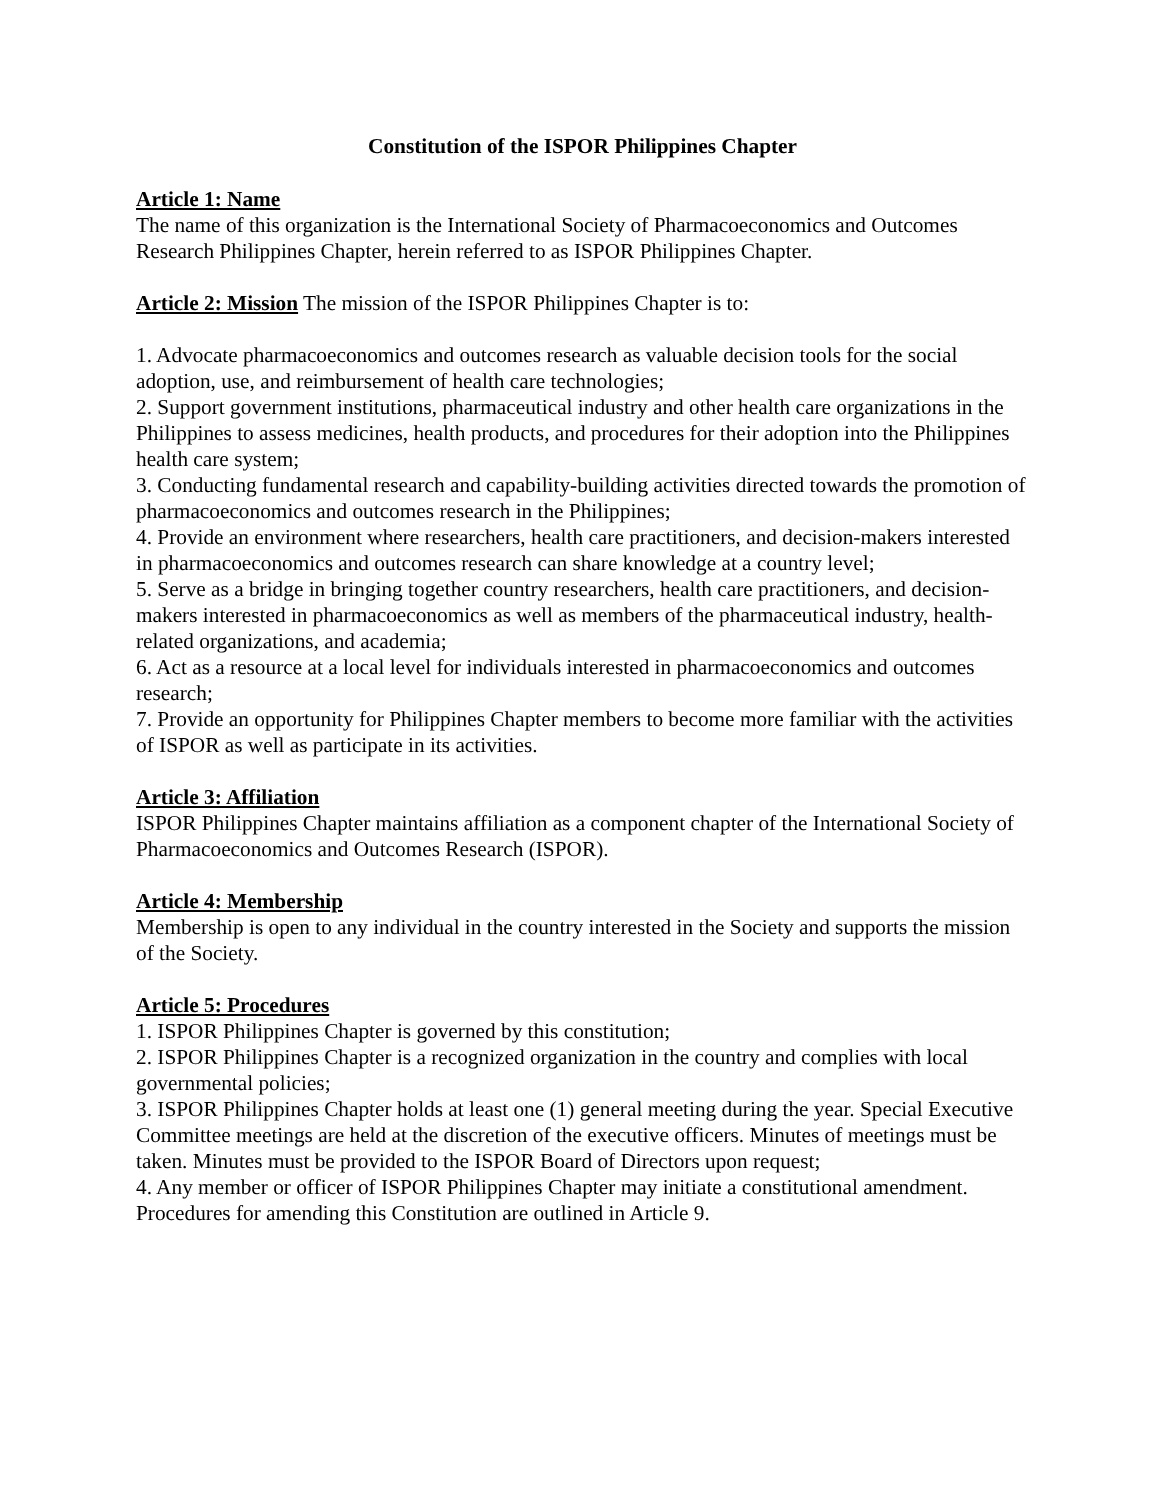Constitution of the ISPOR Philippines Chapter
Article 1: Name
The name of this organization is the International Society of Pharmacoeconomics and Outcomes Research Philippines Chapter, herein referred to as ISPOR Philippines Chapter.
Article 2: Mission The mission of the ISPOR Philippines Chapter is to:
1. Advocate pharmacoeconomics and outcomes research as valuable decision tools for the social adoption, use, and reimbursement of health care technologies;
2. Support government institutions, pharmaceutical industry and other health care organizations in the Philippines to assess medicines, health products, and procedures for their adoption into the Philippines health care system;
3. Conducting fundamental research and capability-building activities directed towards the promotion of pharmacoeconomics and outcomes research in the Philippines;
4. Provide an environment where researchers, health care practitioners, and decision-makers interested in pharmacoeconomics and outcomes research can share knowledge at a country level;
5. Serve as a bridge in bringing together country researchers, health care practitioners, and decision-makers interested in pharmacoeconomics as well as members of the pharmaceutical industry, health-related organizations, and academia;
6. Act as a resource at a local level for individuals interested in pharmacoeconomics and outcomes research;
7. Provide an opportunity for Philippines Chapter members to become more familiar with the activities of ISPOR as well as participate in its activities.
Article 3: Affiliation
ISPOR Philippines Chapter maintains affiliation as a component chapter of the International Society of Pharmacoeconomics and Outcomes Research (ISPOR).
Article 4: Membership
Membership is open to any individual in the country interested in the Society and supports the mission of the Society.
Article 5: Procedures
1. ISPOR Philippines Chapter is governed by this constitution;
2. ISPOR Philippines Chapter is a recognized organization in the country and complies with local governmental policies;
3. ISPOR Philippines Chapter holds at least one (1) general meeting during the year. Special Executive Committee meetings are held at the discretion of the executive officers. Minutes of meetings must be taken. Minutes must be provided to the ISPOR Board of Directors upon request;
4. Any member or officer of ISPOR Philippines Chapter may initiate a constitutional amendment. Procedures for amending this Constitution are outlined in Article 9.